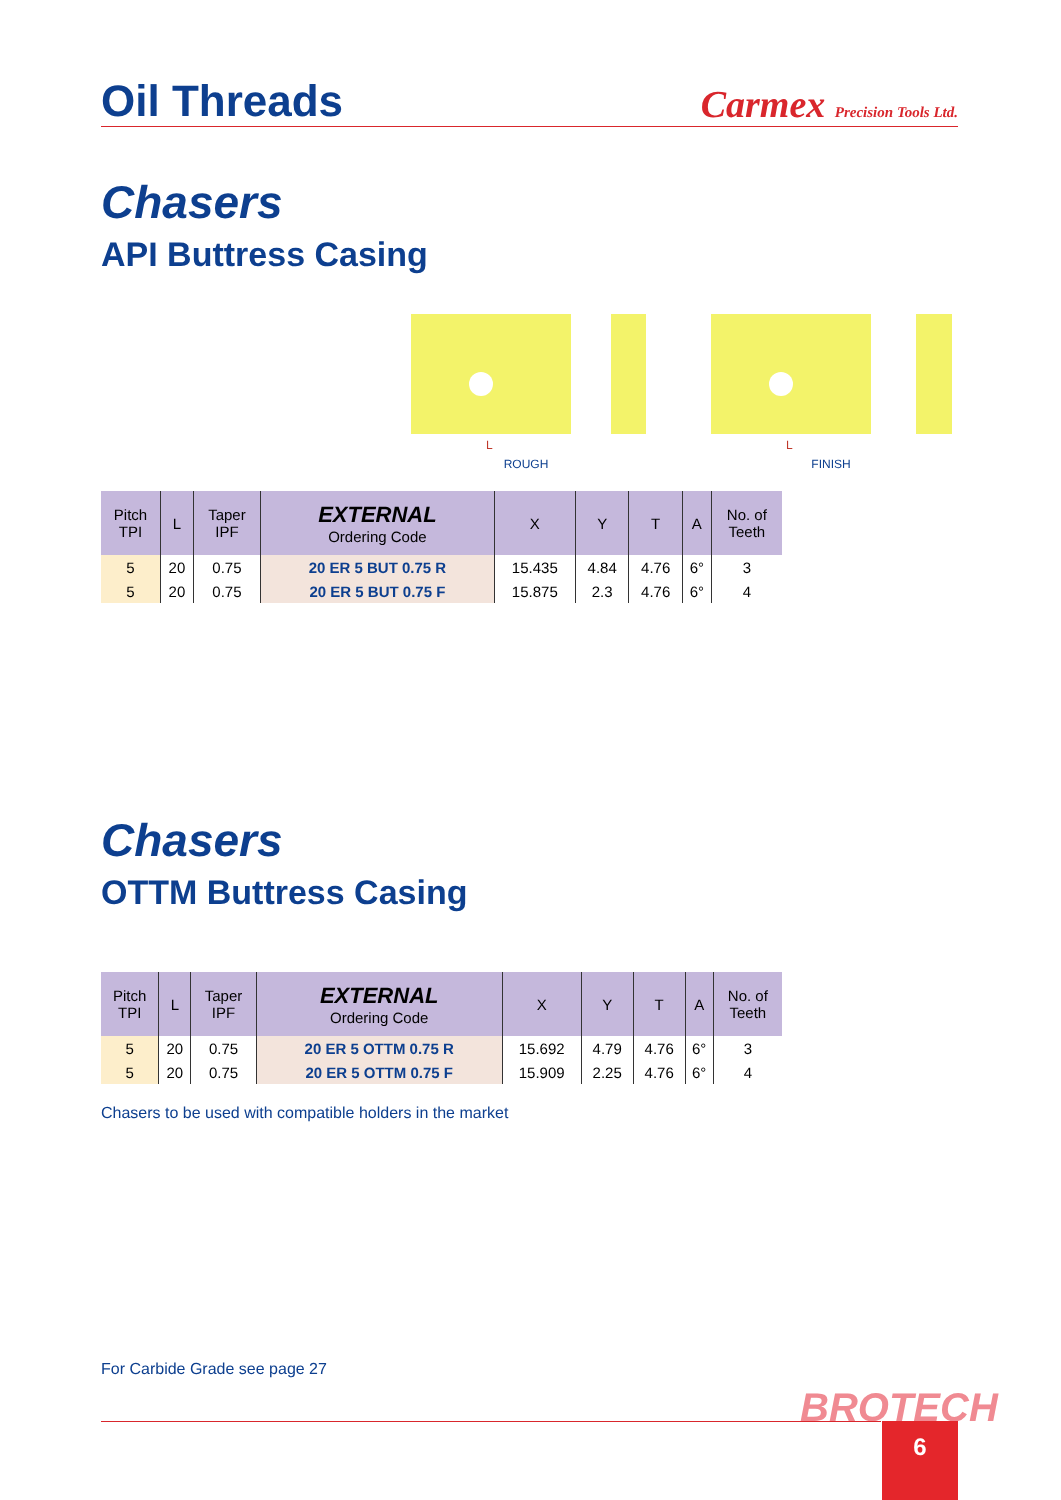Oil Threads
Carmex Precision Tools Ltd.
Chasers
API Buttress Casing
L
ROUGH
L
FINISH
| Pitch TPI | L | Taper IPF | EXTERNAL Ordering Code | X | Y | T | A | No. of Teeth |
| --- | --- | --- | --- | --- | --- | --- | --- | --- |
| 5 | 20 | 0.75 | 20 ER 5 BUT 0.75 R | 15.435 | 4.84 | 4.76 | 6° | 3 |
| 5 | 20 | 0.75 | 20 ER 5 BUT 0.75 F | 15.875 | 2.3 | 4.76 | 6° | 4 |
Chasers
OTTM Buttress Casing
| Pitch TPI | L | Taper IPF | EXTERNAL Ordering Code | X | Y | T | A | No. of Teeth |
| --- | --- | --- | --- | --- | --- | --- | --- | --- |
| 5 | 20 | 0.75 | 20 ER 5 OTTM 0.75 R | 15.692 | 4.79 | 4.76 | 6° | 3 |
| 5 | 20 | 0.75 | 20 ER 5 OTTM 0.75 F | 15.909 | 2.25 | 4.76 | 6° | 4 |
Chasers to be used with compatible holders in the market
For Carbide Grade see page 27
BROTECH
6